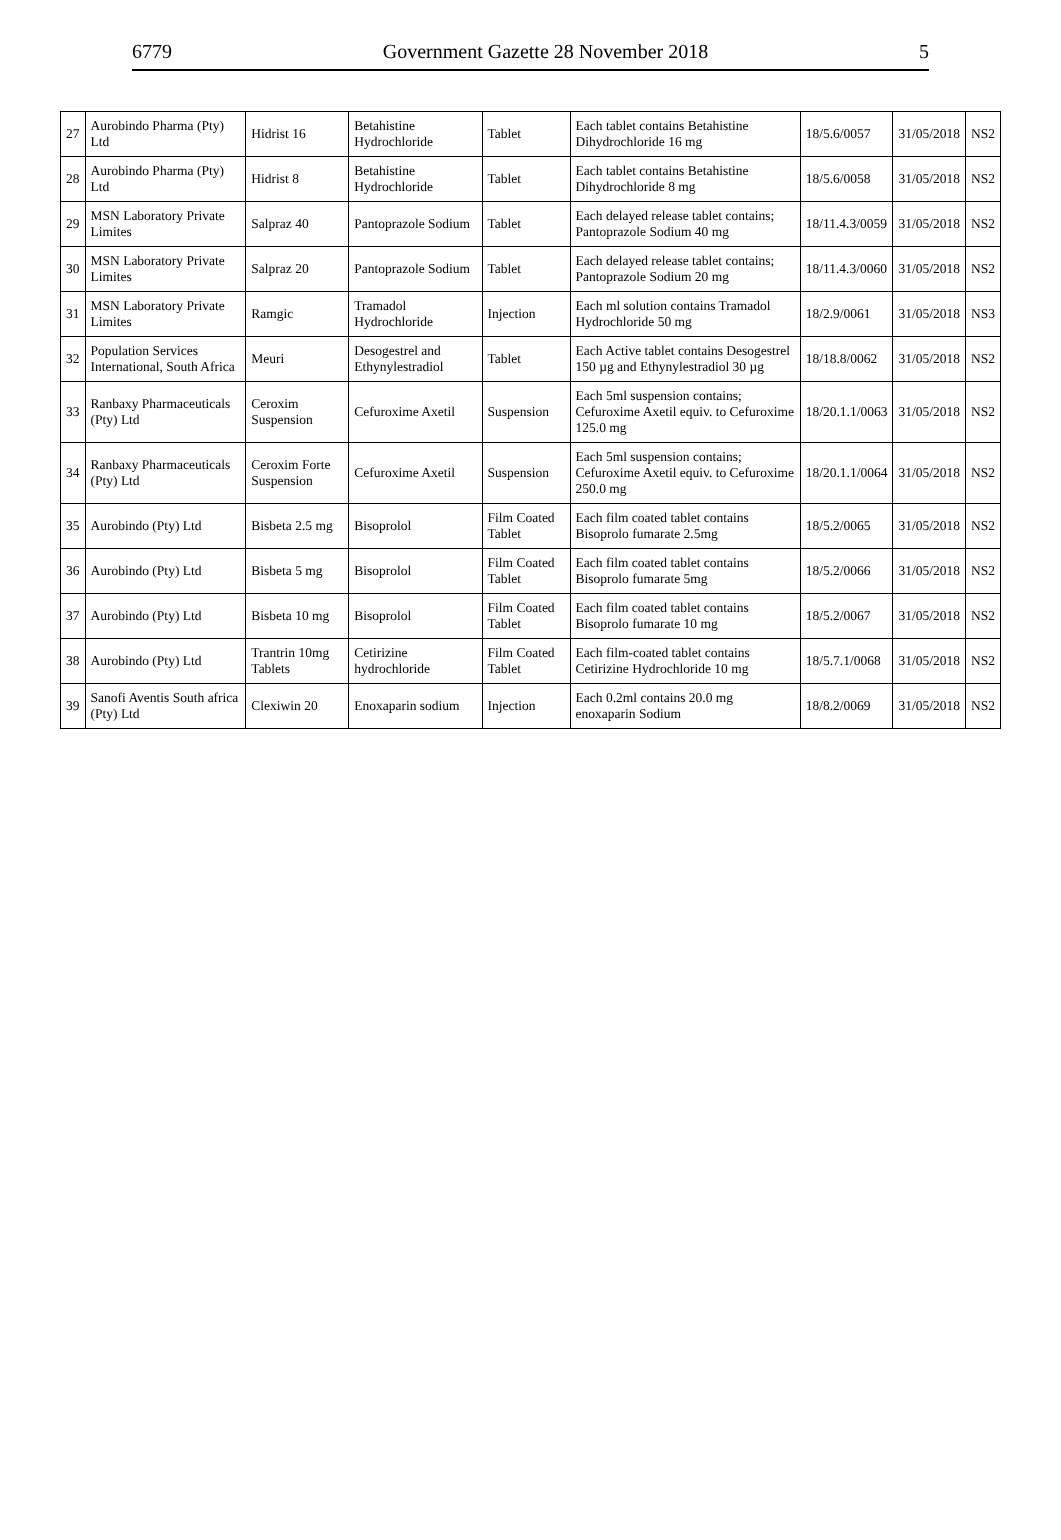6779 Government Gazette 28 November 2018 5
| 27 | Aurobindo Pharma (Pty) Ltd | Hidrist 16 | Betahistine Hydrochloride | Tablet | Each tablet contains Betahistine Dihydrochloride 16 mg | 18/5.6/0057 | 31/05/2018 | NS2 |
| 28 | Aurobindo Pharma (Pty) Ltd | Hidrist 8 | Betahistine Hydrochloride | Tablet | Each tablet contains Betahistine Dihydrochloride 8 mg | 18/5.6/0058 | 31/05/2018 | NS2 |
| 29 | MSN Laboratory Private Limites | Salpraz 40 | Pantoprazole Sodium | Tablet | Each delayed release tablet contains; Pantoprazole Sodium 40 mg | 18/11.4.3/0059 | 31/05/2018 | NS2 |
| 30 | MSN Laboratory Private Limites | Salpraz 20 | Pantoprazole Sodium | Tablet | Each delayed release tablet contains; Pantoprazole Sodium 20 mg | 18/11.4.3/0060 | 31/05/2018 | NS2 |
| 31 | MSN Laboratory Private Limites | Ramgic | Tramadol Hydrochloride | Injection | Each ml solution contains Tramadol Hydrochloride 50 mg | 18/2.9/0061 | 31/05/2018 | NS3 |
| 32 | Population Services International, South Africa | Meuri | Desogestrel and Ethynylestradiol | Tablet | Each Active tablet contains Desogestrel 150 µg and Ethynylestradiol 30 µg | 18/18.8/0062 | 31/05/2018 | NS2 |
| 33 | Ranbaxy Pharmaceuticals (Pty) Ltd | Ceroxim Suspension | Cefuroxime Axetil | Suspension | Each 5ml suspension contains; Cefuroxime Axetil equiv. to Cefuroxime 125.0 mg | 18/20.1.1/0063 | 31/05/2018 | NS2 |
| 34 | Ranbaxy Pharmaceuticals (Pty) Ltd | Ceroxim Forte Suspension | Cefuroxime Axetil | Suspension | Each 5ml suspension contains; Cefuroxime Axetil equiv. to Cefuroxime 250.0 mg | 18/20.1.1/0064 | 31/05/2018 | NS2 |
| 35 | Aurobindo (Pty) Ltd | Bisbeta 2.5 mg | Bisoprolol | Film Coated Tablet | Each film coated tablet contains Bisoprolo fumarate 2.5mg | 18/5.2/0065 | 31/05/2018 | NS2 |
| 36 | Aurobindo (Pty) Ltd | Bisbeta 5 mg | Bisoprolol | Film Coated Tablet | Each film coated tablet contains Bisoprolo fumarate 5mg | 18/5.2/0066 | 31/05/2018 | NS2 |
| 37 | Aurobindo (Pty) Ltd | Bisbeta 10 mg | Bisoprolol | Film Coated Tablet | Each film coated tablet contains Bisoprolo fumarate 10 mg | 18/5.2/0067 | 31/05/2018 | NS2 |
| 38 | Aurobindo (Pty) Ltd | Trantrin 10mg Tablets | Cetirizine hydrochloride | Film Coated Tablet | Each film-coated tablet contains Cetirizine Hydrochloride 10 mg | 18/5.7.1/0068 | 31/05/2018 | NS2 |
| 39 | Sanofi Aventis South africa (Pty) Ltd | Clexiwin 20 | Enoxaparin sodium | Injection | Each 0.2ml contains 20.0 mg enoxaparin Sodium | 18/8.2/0069 | 31/05/2018 | NS2 |